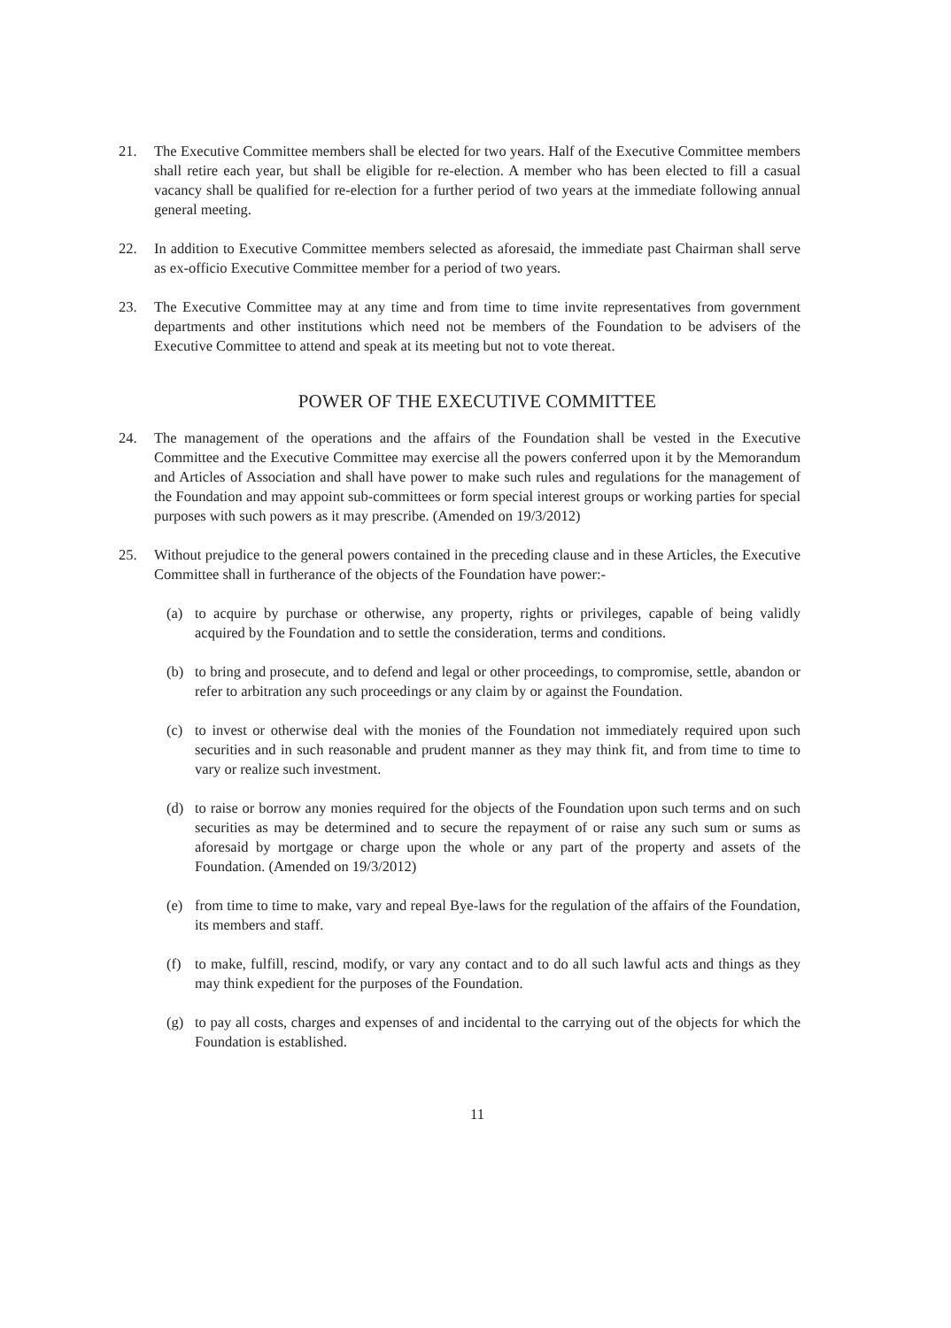21. The Executive Committee members shall be elected for two years. Half of the Executive Committee members shall retire each year, but shall be eligible for re-election. A member who has been elected to fill a casual vacancy shall be qualified for re-election for a further period of two years at the immediate following annual general meeting.
22. In addition to Executive Committee members selected as aforesaid, the immediate past Chairman shall serve as ex-officio Executive Committee member for a period of two years.
23. The Executive Committee may at any time and from time to time invite representatives from government departments and other institutions which need not be members of the Foundation to be advisers of the Executive Committee to attend and speak at its meeting but not to vote thereat.
POWER OF THE EXECUTIVE COMMITTEE
24. The management of the operations and the affairs of the Foundation shall be vested in the Executive Committee and the Executive Committee may exercise all the powers conferred upon it by the Memorandum and Articles of Association and shall have power to make such rules and regulations for the management of the Foundation and may appoint sub-committees or form special interest groups or working parties for special purposes with such powers as it may prescribe. (Amended on 19/3/2012)
25. Without prejudice to the general powers contained in the preceding clause and in these Articles, the Executive Committee shall in furtherance of the objects of the Foundation have power:-
(a) to acquire by purchase or otherwise, any property, rights or privileges, capable of being validly acquired by the Foundation and to settle the consideration, terms and conditions.
(b) to bring and prosecute, and to defend and legal or other proceedings, to compromise, settle, abandon or refer to arbitration any such proceedings or any claim by or against the Foundation.
(c) to invest or otherwise deal with the monies of the Foundation not immediately required upon such securities and in such reasonable and prudent manner as they may think fit, and from time to time to vary or realize such investment.
(d) to raise or borrow any monies required for the objects of the Foundation upon such terms and on such securities as may be determined and to secure the repayment of or raise any such sum or sums as aforesaid by mortgage or charge upon the whole or any part of the property and assets of the Foundation. (Amended on 19/3/2012)
(e) from time to time to make, vary and repeal Bye-laws for the regulation of the affairs of the Foundation, its members and staff.
(f) to make, fulfill, rescind, modify, or vary any contact and to do all such lawful acts and things as they may think expedient for the purposes of the Foundation.
(g) to pay all costs, charges and expenses of and incidental to the carrying out of the objects for which the Foundation is established.
11